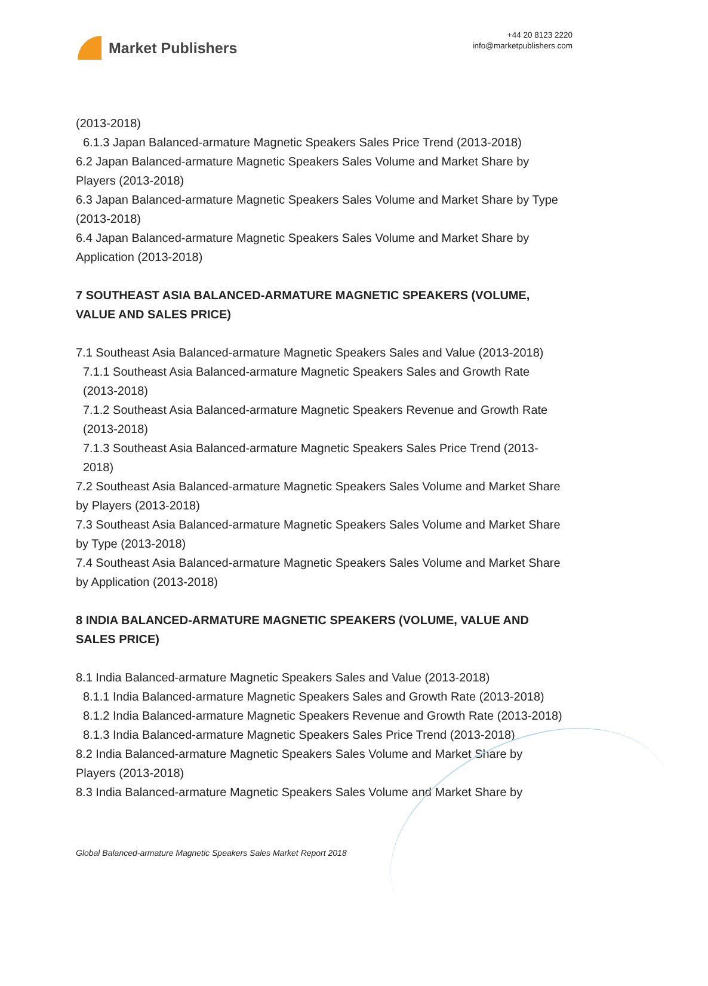Market Publishers
+44 20 8123 2220
info@marketpublishers.com
(2013-2018)
6.1.3 Japan Balanced-armature Magnetic Speakers Sales Price Trend (2013-2018)
6.2 Japan Balanced-armature Magnetic Speakers Sales Volume and Market Share by Players (2013-2018)
6.3 Japan Balanced-armature Magnetic Speakers Sales Volume and Market Share by Type (2013-2018)
6.4 Japan Balanced-armature Magnetic Speakers Sales Volume and Market Share by Application (2013-2018)
7 SOUTHEAST ASIA BALANCED-ARMATURE MAGNETIC SPEAKERS (VOLUME, VALUE AND SALES PRICE)
7.1 Southeast Asia Balanced-armature Magnetic Speakers Sales and Value (2013-2018)
7.1.1 Southeast Asia Balanced-armature Magnetic Speakers Sales and Growth Rate (2013-2018)
7.1.2 Southeast Asia Balanced-armature Magnetic Speakers Revenue and Growth Rate (2013-2018)
7.1.3 Southeast Asia Balanced-armature Magnetic Speakers Sales Price Trend (2013-2018)
7.2 Southeast Asia Balanced-armature Magnetic Speakers Sales Volume and Market Share by Players (2013-2018)
7.3 Southeast Asia Balanced-armature Magnetic Speakers Sales Volume and Market Share by Type (2013-2018)
7.4 Southeast Asia Balanced-armature Magnetic Speakers Sales Volume and Market Share by Application (2013-2018)
8 INDIA BALANCED-ARMATURE MAGNETIC SPEAKERS (VOLUME, VALUE AND SALES PRICE)
8.1 India Balanced-armature Magnetic Speakers Sales and Value (2013-2018)
8.1.1 India Balanced-armature Magnetic Speakers Sales and Growth Rate (2013-2018)
8.1.2 India Balanced-armature Magnetic Speakers Revenue and Growth Rate (2013-2018)
8.1.3 India Balanced-armature Magnetic Speakers Sales Price Trend (2013-2018)
8.2 India Balanced-armature Magnetic Speakers Sales Volume and Market Share by Players (2013-2018)
8.3 India Balanced-armature Magnetic Speakers Sales Volume and Market Share by
Global Balanced-armature Magnetic Speakers Sales Market Report 2018